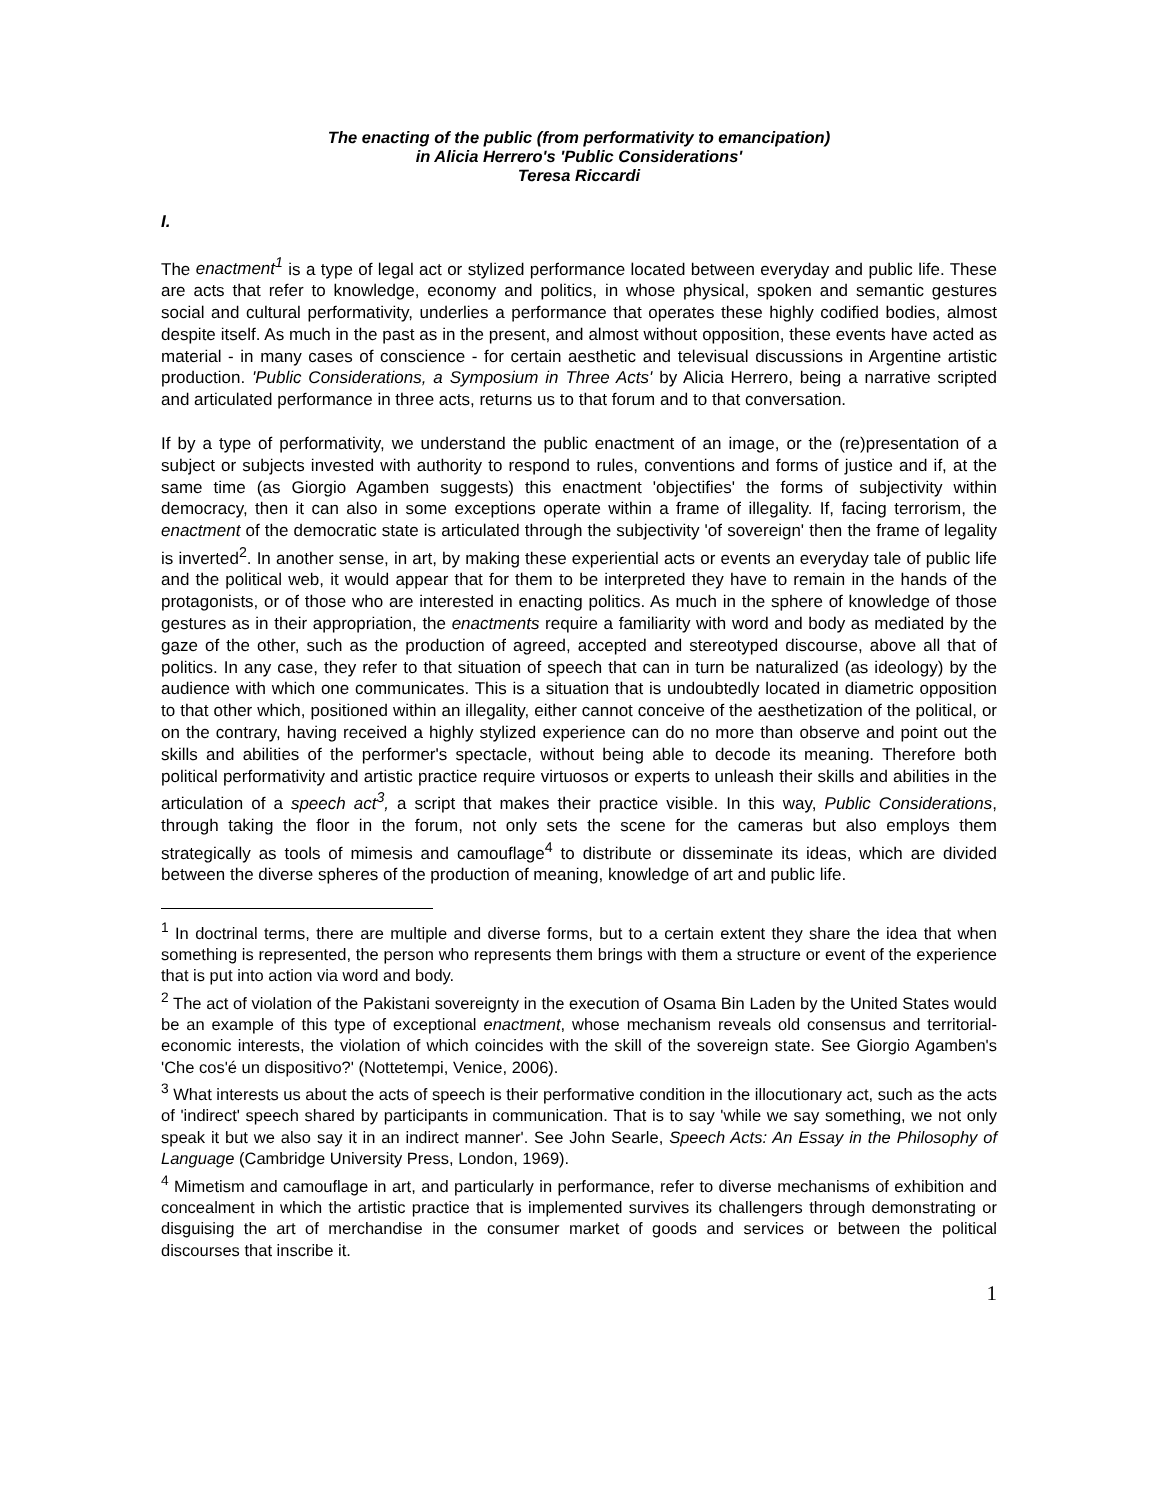The enacting of the public (from performativity to emancipation)
in Alicia Herrero's 'Public Considerations'
Teresa Riccardi
I.
The enactment<sup>1</sup> is a type of legal act or stylized performance located between everyday and public life. These are acts that refer to knowledge, economy and politics, in whose physical, spoken and semantic gestures social and cultural performativity, underlies a performance that operates these highly codified bodies, almost despite itself. As much in the past as in the present, and almost without opposition, these events have acted as material - in many cases of conscience - for certain aesthetic and televisual discussions in Argentine artistic production. 'Public Considerations, a Symposium in Three Acts' by Alicia Herrero, being a narrative scripted and articulated performance in three acts, returns us to that forum and to that conversation.
If by a type of performativity, we understand the public enactment of an image, or the (re)presentation of a subject or subjects invested with authority to respond to rules, conventions and forms of justice and if, at the same time (as Giorgio Agamben suggests) this enactment 'objectifies' the forms of subjectivity within democracy, then it can also in some exceptions operate within a frame of illegality. If, facing terrorism, the enactment of the democratic state is articulated through the subjectivity 'of sovereign' then the frame of legality is inverted<sup>2</sup>. In another sense, in art, by making these experiential acts or events an everyday tale of public life and the political web, it would appear that for them to be interpreted they have to remain in the hands of the protagonists, or of those who are interested in enacting politics. As much in the sphere of knowledge of those gestures as in their appropriation, the enactments require a familiarity with word and body as mediated by the gaze of the other, such as the production of agreed, accepted and stereotyped discourse, above all that of politics. In any case, they refer to that situation of speech that can in turn be naturalized (as ideology) by the audience with which one communicates. This is a situation that is undoubtedly located in diametric opposition to that other which, positioned within an illegality, either cannot conceive of the aesthetization of the political, or on the contrary, having received a highly stylized experience can do no more than observe and point out the skills and abilities of the performer's spectacle, without being able to decode its meaning. Therefore both political performativity and artistic practice require virtuosos or experts to unleash their skills and abilities in the articulation of a speech act<sup>3</sup>, a script that makes their practice visible. In this way, Public Considerations, through taking the floor in the forum, not only sets the scene for the cameras but also employs them strategically as tools of mimesis and camouflage<sup>4</sup> to distribute or disseminate its ideas, which are divided between the diverse spheres of the production of meaning, knowledge of art and public life.
<sup>1</sup> In doctrinal terms, there are multiple and diverse forms, but to a certain extent they share the idea that when something is represented, the person who represents them brings with them a structure or event of the experience that is put into action via word and body.
<sup>2</sup> The act of violation of the Pakistani sovereignty in the execution of Osama Bin Laden by the United States would be an example of this type of exceptional enactment, whose mechanism reveals old consensus and territorial-economic interests, the violation of which coincides with the skill of the sovereign state. See Giorgio Agamben's 'Che cos'é un dispositivo?' (Nottetempi, Venice, 2006).
<sup>3</sup> What interests us about the acts of speech is their performative condition in the illocutionary act, such as the acts of 'indirect' speech shared by participants in communication. That is to say 'while we say something, we not only speak it but we also say it in an indirect manner'. See John Searle, Speech Acts: An Essay in the Philosophy of Language (Cambridge University Press, London, 1969).
<sup>4</sup> Mimetism and camouflage in art, and particularly in performance, refer to diverse mechanisms of exhibition and concealment in which the artistic practice that is implemented survives its challengers through demonstrating or disguising the art of merchandise in the consumer market of goods and services or between the political discourses that inscribe it.
1